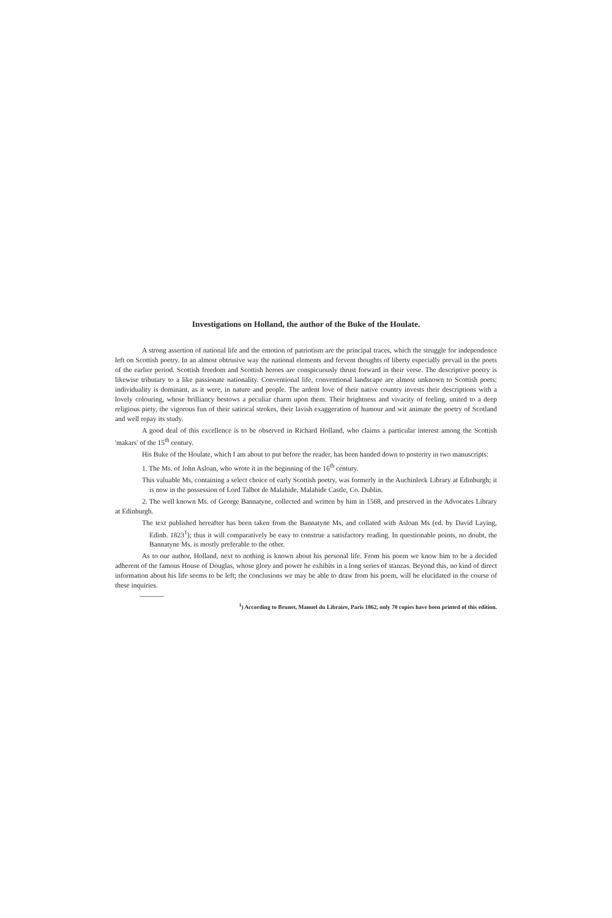Investigations on Holland, the author of the Buke of the Houlate.
A strong assertion of national life and the emotion of patriotism are the principal traces, which the struggle for independence left on Scottish poetry. In an almost obtrusive way the national elements and fervent thoughts of liberty especially prevail in the poets of the earlier period. Scottish freedom and Scottish heroes are conspicuously thrust forward in their verse. The descriptive poetry is likewise tributary to a like passionate nationality. Conventional life, conventional landscape are almost unknown to Scottish poets: individuality is dominant, as it were, in nature and people. The ardent love of their native country invests their descriptions with a lovely colouring, whose brilliancy bestows a peculiar charm upon them. Their brightness and vivacity of feeling, united to a deep religious piety, the vigorous fun of their satirical strokes, their lavish exaggeration of humour and wit animate the poetry of Scotland and well repay its study.
A good deal of this excellence is to be observed in Richard Holland, who claims a particular interest among the Scottish 'makars' of the 15<sup>th</sup> century.
His Buke of the Houlate, which I am about to put before the reader, has been handed down to posterity in two manuscripts:
1. The Ms. of John Asloan, who wrote it in the beginning of the 16<sup>th</sup> century.
This valuable Ms, containing a select choice of early Scottish poetry, was formerly in the Auchinleck Library at Edinburgh; it is now in the possession of Lord Talbot de Malahide, Malahide Castle, Co. Dublin.
2. The well known Ms. of George Bannatyne, collected and written by him in 1568, and preserved in the Advocates Library at Edinburgh.
The text published hereafter has been taken from the Bannatyne Ms, and collated with Asloan Ms (ed. by David Laying, Edinb. 1823<sup>1</sup>); thus it will comparatively be easy to construe a satisfactory reading. In questionable points, no doubt, the Bannatyne Ms. is mostly preferable to the other.
As to our author, Holland, next to nothing is known about his personal life. From his poem we know him to be a decided adherent of the famous House of Douglas, whose glory and power he exhibits in a long series of stanzas. Beyond this, no kind of direct information about his life seems to be left; the conclusions we may be able to draw from his poem, will be elucidated in the course of these inquiries.
<sup>1</sup>) According to Brunet, Manuel du Libraire, Paris 1862, only 70 copies have been printed of this edition.